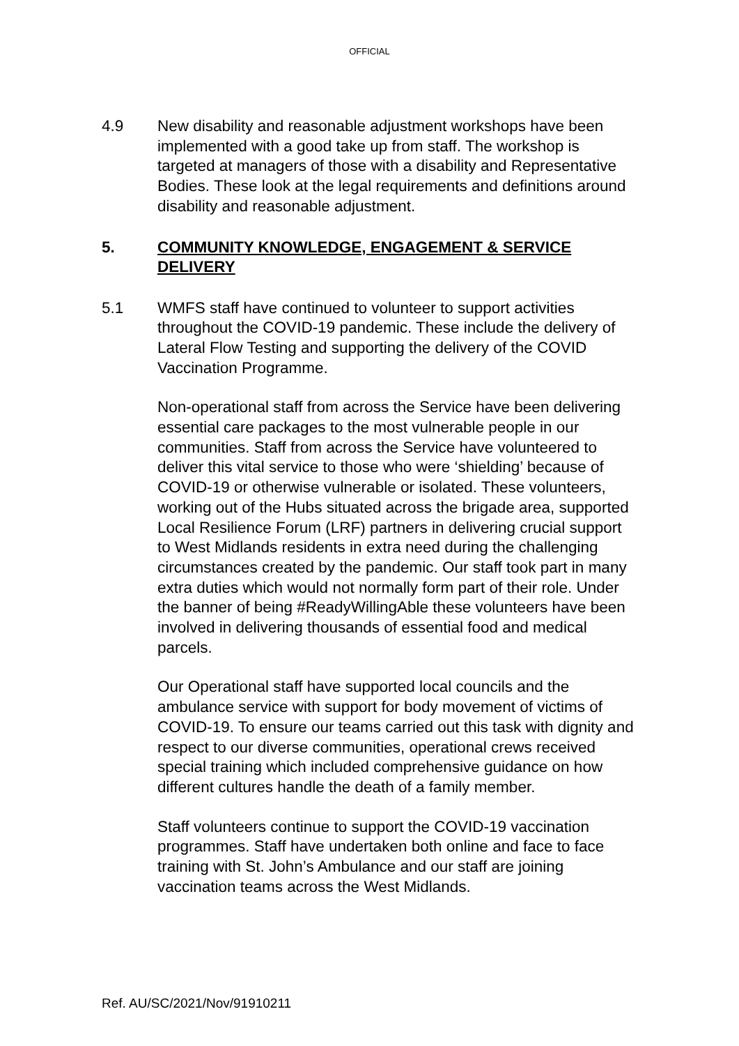OFFICIAL
4.9 New disability and reasonable adjustment workshops have been implemented with a good take up from staff. The workshop is targeted at managers of those with a disability and Representative Bodies. These look at the legal requirements and definitions around disability and reasonable adjustment.
5. COMMUNITY KNOWLEDGE, ENGAGEMENT & SERVICE DELIVERY
5.1 WMFS staff have continued to volunteer to support activities throughout the COVID-19 pandemic. These include the delivery of Lateral Flow Testing and supporting the delivery of the COVID Vaccination Programme.
Non-operational staff from across the Service have been delivering essential care packages to the most vulnerable people in our communities. Staff from across the Service have volunteered to deliver this vital service to those who were ‘shielding’ because of COVID-19 or otherwise vulnerable or isolated. These volunteers, working out of the Hubs situated across the brigade area, supported Local Resilience Forum (LRF) partners in delivering crucial support to West Midlands residents in extra need during the challenging circumstances created by the pandemic. Our staff took part in many extra duties which would not normally form part of their role. Under the banner of being #ReadyWillingAble these volunteers have been involved in delivering thousands of essential food and medical parcels.
Our Operational staff have supported local councils and the ambulance service with support for body movement of victims of COVID-19. To ensure our teams carried out this task with dignity and respect to our diverse communities, operational crews received special training which included comprehensive guidance on how different cultures handle the death of a family member.
Staff volunteers continue to support the COVID-19 vaccination programmes. Staff have undertaken both online and face to face training with St. John’s Ambulance and our staff are joining vaccination teams across the West Midlands.
Ref. AU/SC/2021/Nov/91910211